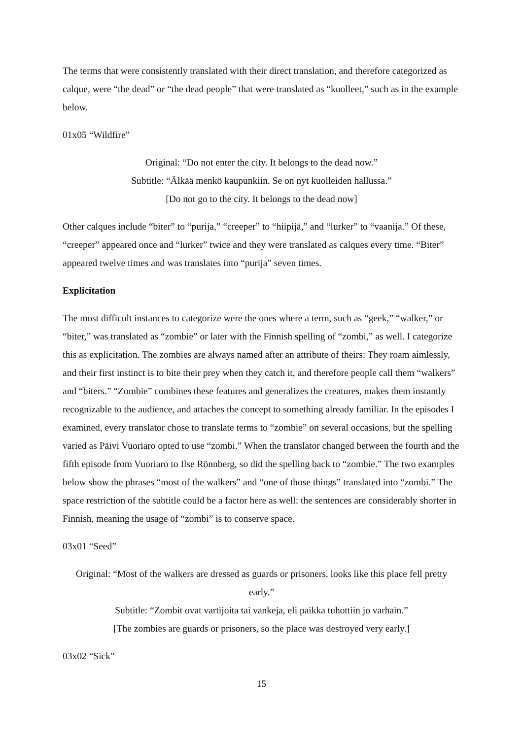The terms that were consistently translated with their direct translation, and therefore categorized as calque, were “the dead” or “the dead people” that were translated as “kuolleet,” such as in the example below.
01x05 “Wildfire”
Original: “Do not enter the city. It belongs to the dead now.”
Subtitle: “Älkää menkö kaupunkiin. Se on nyt kuolleiden hallussa.”
[Do not go to the city. It belongs to the dead now]
Other calques include “biter” to “purija,” “creeper” to “hiipijä,” and “lurker” to “vaanija.” Of these, “creeper” appeared once and “lurker” twice and they were translated as calques every time. “Biter” appeared twelve times and was translates into “purija” seven times.
Explicitation
The most difficult instances to categorize were the ones where a term, such as “geek,” “walker,” or “biter,” was translated as “zombie” or later with the Finnish spelling of “zombi,” as well. I categorize this as explicitation. The zombies are always named after an attribute of theirs: They roam aimlessly, and their first instinct is to bite their prey when they catch it, and therefore people call them “walkers” and “biters.” “Zombie” combines these features and generalizes the creatures, makes them instantly recognizable to the audience, and attaches the concept to something already familiar. In the episodes I examined, every translator chose to translate terms to “zombie” on several occasions, but the spelling varied as Päivi Vuoriaro opted to use “zombi.” When the translator changed between the fourth and the fifth episode from Vuoriaro to Ilse Rönnberg, so did the spelling back to “zombie.” The two examples below show the phrases “most of the walkers” and “one of those things” translated into “zombi.” The space restriction of the subtitle could be a factor here as well: the sentences are considerably shorter in Finnish, meaning the usage of “zombi” is to conserve space.
03x01 “Seed”
Original: “Most of the walkers are dressed as guards or prisoners, looks like this place fell pretty early.”
Subtitle: “Zombit ovat vartijoita tai vankeja, eli paikka tuhottiin jo varhain.”
[The zombies are guards or prisoners, so the place was destroyed very early.]
03x02 “Sick”
15